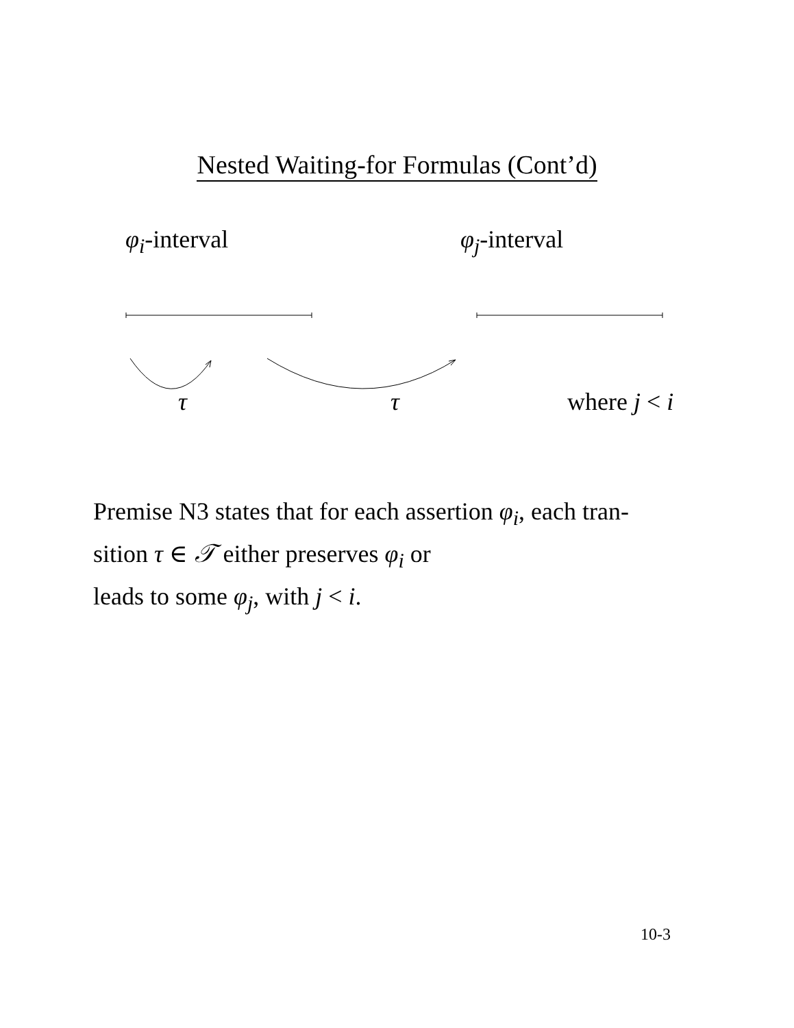Nested Waiting-for Formulas (Cont’d)
φ<sub>i</sub>-interval φ<sub>j</sub>-interval
τ τ where j < i
Premise N3 states that for each assertion φ<sub>i</sub>, each tran-
sition τ ∈ 𝒯 either preserves φ<sub>i</sub> or
leads to some φ<sub>j</sub>, with j < i.
10-3